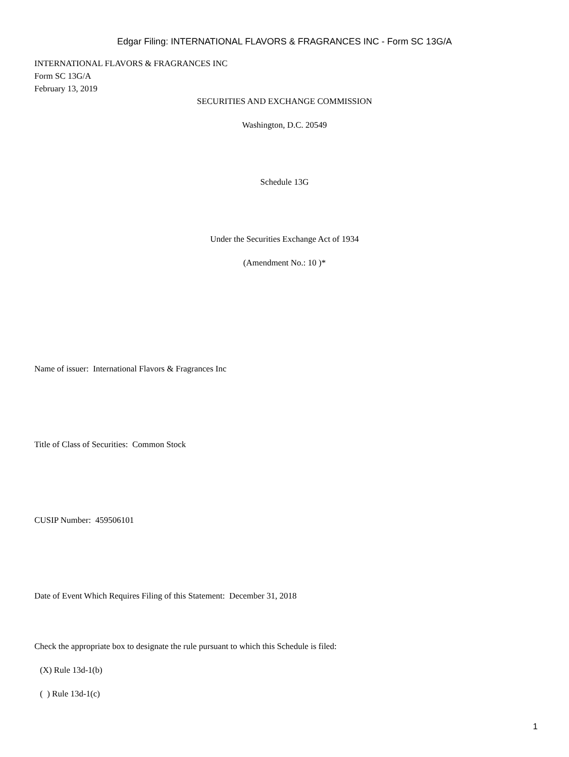Edgar Filing: INTERNATIONAL FLAVORS & FRAGRANCES INC - Form SC 13G/A
INTERNATIONAL FLAVORS & FRAGRANCES INC
Form SC 13G/A
February 13, 2019
SECURITIES AND EXCHANGE COMMISSION
Washington, D.C. 20549
Schedule 13G
Under the Securities Exchange Act of 1934
(Amendment No.: 10 )*
Name of issuer: International Flavors & Fragrances Inc
Title of Class of Securities: Common Stock
CUSIP Number: 459506101
Date of Event Which Requires Filing of this Statement: December 31, 2018
Check the appropriate box to designate the rule pursuant to which this Schedule is filed:
(X) Rule 13d-1(b)
( ) Rule 13d-1(c)
1